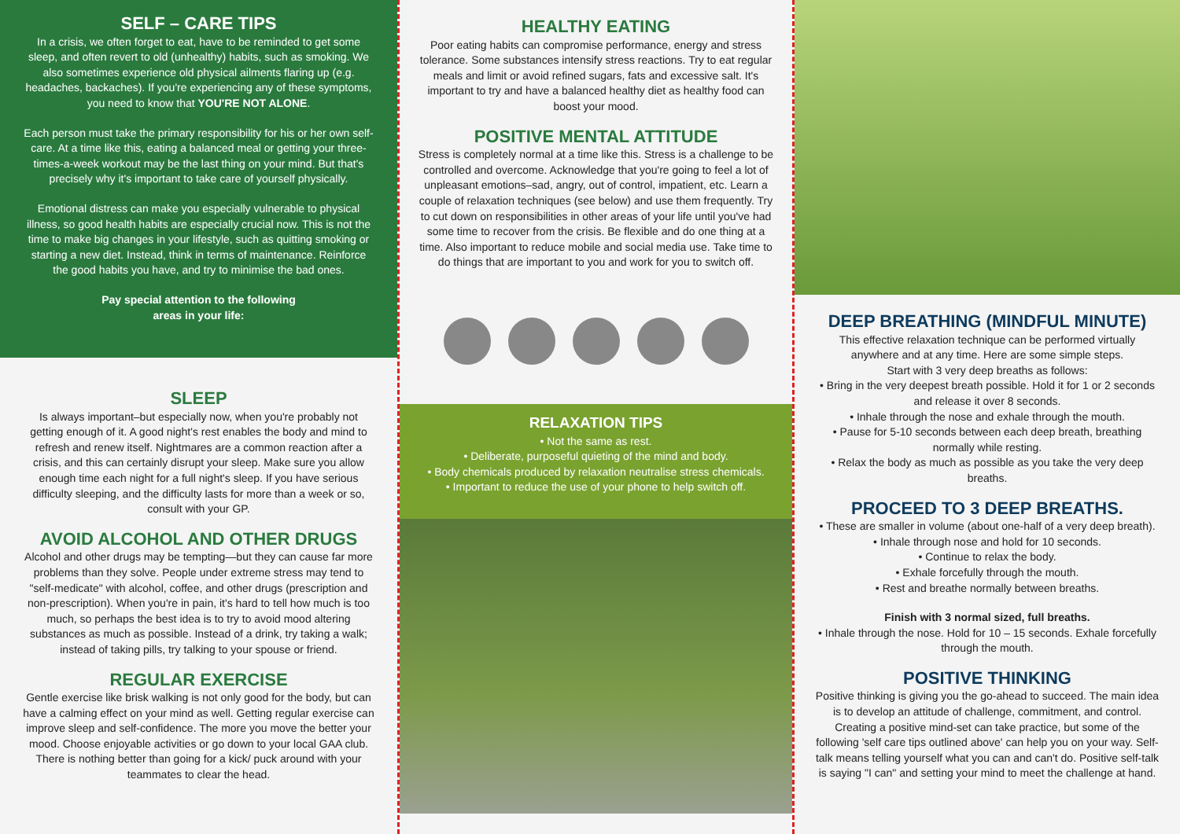SELF – CARE TIPS
In a crisis, we often forget to eat, have to be reminded to get some sleep, and often revert to old (unhealthy) habits, such as smoking. We also sometimes experience old physical ailments flaring up (e.g. headaches, backaches). If you're experiencing any of these symptoms, you need to know that YOU'RE NOT ALONE.
Each person must take the primary responsibility for his or her own self-care. At a time like this, eating a balanced meal or getting your three-times-a-week workout may be the last thing on your mind. But that's precisely why it's important to take care of yourself physically.
Emotional distress can make you especially vulnerable to physical illness, so good health habits are especially crucial now. This is not the time to make big changes in your lifestyle, such as quitting smoking or starting a new diet. Instead, think in terms of maintenance. Reinforce the good habits you have, and try to minimise the bad ones.
Pay special attention to the following
areas in your life:
SLEEP
Is always important–but especially now, when you're probably not getting enough of it. A good night's rest enables the body and mind to refresh and renew itself. Nightmares are a common reaction after a crisis, and this can certainly disrupt your sleep. Make sure you allow enough time each night for a full night's sleep. If you have serious difficulty sleeping, and the difficulty lasts for more than a week or so, consult with your GP.
AVOID ALCOHOL AND OTHER DRUGS
Alcohol and other drugs may be tempting—but they can cause far more problems than they solve. People under extreme stress may tend to "self-medicate" with alcohol, coffee, and other drugs (prescription and non-prescription). When you're in pain, it's hard to tell how much is too much, so perhaps the best idea is to try to avoid mood altering substances as much as possible. Instead of a drink, try taking a walk; instead of taking pills, try talking to your spouse or friend.
REGULAR EXERCISE
Gentle exercise like brisk walking is not only good for the body, but can have a calming effect on your mind as well. Getting regular exercise can improve sleep and self-confidence. The more you move the better your mood. Choose enjoyable activities or go down to your local GAA club. There is nothing better than going for a kick/ puck around with your teammates to clear the head.
HEALTHY EATING
Poor eating habits can compromise performance, energy and stress tolerance. Some substances intensify stress reactions. Try to eat regular meals and limit or avoid refined sugars, fats and excessive salt. It's important to try and have a balanced healthy diet as healthy food can boost your mood.
POSITIVE MENTAL ATTITUDE
Stress is completely normal at a time like this. Stress is a challenge to be controlled and overcome. Acknowledge that you're going to feel a lot of unpleasant emotions–sad, angry, out of control, impatient, etc. Learn a couple of relaxation techniques (see below) and use them frequently. Try to cut down on responsibilities in other areas of your life until you've had some time to recover from the crisis. Be flexible and do one thing at a time. Also important to reduce mobile and social media use. Take time to do things that are important to you and work for you to switch off.
RELAXATION TIPS
• Not the same as rest.
• Deliberate, purposeful quieting of the mind and body.
• Body chemicals produced by relaxation neutralise stress chemicals.
• Important to reduce the use of your phone to help switch off.
DEEP BREATHING (MINDFUL MINUTE)
This effective relaxation technique can be performed virtually anywhere and at any time. Here are some simple steps.
Start with 3 very deep breaths as follows:
• Bring in the very deepest breath possible. Hold it for 1 or 2 seconds and release it over 8 seconds.
• Inhale through the nose and exhale through the mouth.
• Pause for 5-10 seconds between each deep breath, breathing normally while resting.
• Relax the body as much as possible as you take the very deep breaths.
PROCEED TO 3 DEEP BREATHS.
• These are smaller in volume (about one-half of a very deep breath).
• Inhale through nose and hold for 10 seconds.
• Continue to relax the body.
• Exhale forcefully through the mouth.
• Rest and breathe normally between breaths.
Finish with 3 normal sized, full breaths.
• Inhale through the nose. Hold for 10 – 15 seconds. Exhale forcefully through the mouth.
POSITIVE THINKING
Positive thinking is giving you the go-ahead to succeed. The main idea is to develop an attitude of challenge, commitment, and control. Creating a positive mind-set can take practice, but some of the following 'self care tips outlined above' can help you on your way. Self-talk means telling yourself what you can and can't do. Positive self-talk is saying "I can" and setting your mind to meet the challenge at hand.